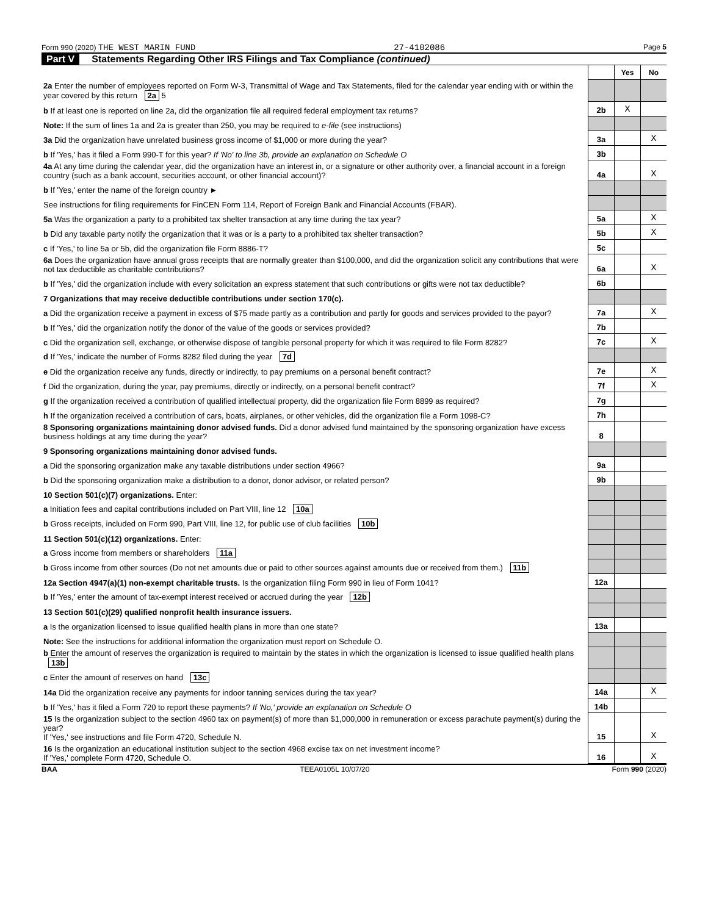Form 990 (2020) THE WEST MARIN FUND 27-4102086 Page 5
Part V Statements Regarding Other IRS Filings and Tax Compliance (continued)
| | | Yes | No |
| 2a Enter the number of employees reported on Form W-3, Transmittal of Wage and Tax Statements, filed for the calendar year ending with or within the year covered by this return 2a 5 | | | |
| b If at least one is reported on line 2a, did the organization file all required federal employment tax returns? | 2b | X | |
| Note: If the sum of lines 1a and 2a is greater than 250, you may be required to e-file (see instructions) | | | |
| 3a Did the organization have unrelated business gross income of $1,000 or more during the year? | 3a | | X |
| b If 'Yes,' has it filed a Form 990-T for this year? If 'No' to line 3b, provide an explanation on Schedule O | 3b | | |
| 4a At any time during the calendar year, did the organization have an interest in, or a signature or other authority over, a financial account in a foreign country (such as a bank account, securities account, or other financial account)? | 4a | | X |
| b If 'Yes,' enter the name of the foreign country ► | | | |
| See instructions for filing requirements for FinCEN Form 114, Report of Foreign Bank and Financial Accounts (FBAR). | | | |
| 5a Was the organization a party to a prohibited tax shelter transaction at any time during the tax year? | 5a | | X |
| b Did any taxable party notify the organization that it was or is a party to a prohibited tax shelter transaction? | 5b | | X |
| c If 'Yes,' to line 5a or 5b, did the organization file Form 8886-T? | 5c | | |
| 6a Does the organization have annual gross receipts that are normally greater than $100,000, and did the organization solicit any contributions that were not tax deductible as charitable contributions? | 6a | | X |
| b If 'Yes,' did the organization include with every solicitation an express statement that such contributions or gifts were not tax deductible? | 6b | | |
| 7 Organizations that may receive deductible contributions under section 170(c). | | | |
| a Did the organization receive a payment in excess of $75 made partly as a contribution and partly for goods and services provided to the payor? | 7a | | X |
| b If 'Yes,' did the organization notify the donor of the value of the goods or services provided? | 7b | | |
| c Did the organization sell, exchange, or otherwise dispose of tangible personal property for which it was required to file Form 8282? | 7c | | X |
| d If 'Yes,' indicate the number of Forms 8282 filed during the year 7d | | | |
| e Did the organization receive any funds, directly or indirectly, to pay premiums on a personal benefit contract? | 7e | | X |
| f Did the organization, during the year, pay premiums, directly or indirectly, on a personal benefit contract? | 7f | | X |
| g If the organization received a contribution of qualified intellectual property, did the organization file Form 8899 as required? | 7g | | |
| h If the organization received a contribution of cars, boats, airplanes, or other vehicles, did the organization file a Form 1098-C? | 7h | | |
| 8 Sponsoring organizations maintaining donor advised funds. Did a donor advised fund maintained by the sponsoring organization have excess business holdings at any time during the year? | 8 | | |
| 9 Sponsoring organizations maintaining donor advised funds. | | | |
| a Did the sponsoring organization make any taxable distributions under section 4966? | 9a | | |
| b Did the sponsoring organization make a distribution to a donor, donor advisor, or related person? | 9b | | |
| 10 Section 501(c)(7) organizations. Enter: | | | |
| a Initiation fees and capital contributions included on Part VIII, line 12 10a | | | |
| b Gross receipts, included on Form 990, Part VIII, line 12, for public use of club facilities 10b | | | |
| 11 Section 501(c)(12) organizations. Enter: | | | |
| a Gross income from members or shareholders 11a | | | |
| b Gross income from other sources (Do not net amounts due or paid to other sources against amounts due or received from them.) 11b | | | |
| 12a Section 4947(a)(1) non-exempt charitable trusts. Is the organization filing Form 990 in lieu of Form 1041? | 12a | | |
| b If 'Yes,' enter the amount of tax-exempt interest received or accrued during the year 12b | | | |
| 13 Section 501(c)(29) qualified nonprofit health insurance issuers. | | | |
| a Is the organization licensed to issue qualified health plans in more than one state? | 13a | | |
| Note: See the instructions for additional information the organization must report on Schedule O. | | | |
| b Enter the amount of reserves the organization is required to maintain by the states in which the organization is licensed to issue qualified health plans 13b | | | |
| c Enter the amount of reserves on hand 13c | | | |
| 14a Did the organization receive any payments for indoor tanning services during the tax year? | 14a | | X |
| b If 'Yes,' has it filed a Form 720 to report these payments? If 'No,' provide an explanation on Schedule O | 14b | | |
| 15 Is the organization subject to the section 4960 tax on payment(s) of more than $1,000,000 in remuneration or excess parachute payment(s) during the year? If 'Yes,' see instructions and file Form 4720, Schedule N. | 15 | | X |
| 16 Is the organization an educational institution subject to the section 4968 excise tax on net investment income? If 'Yes,' complete Form 4720, Schedule O. | 16 | | X |
BAA TEEA0105L 10/07/20 Form 990 (2020)